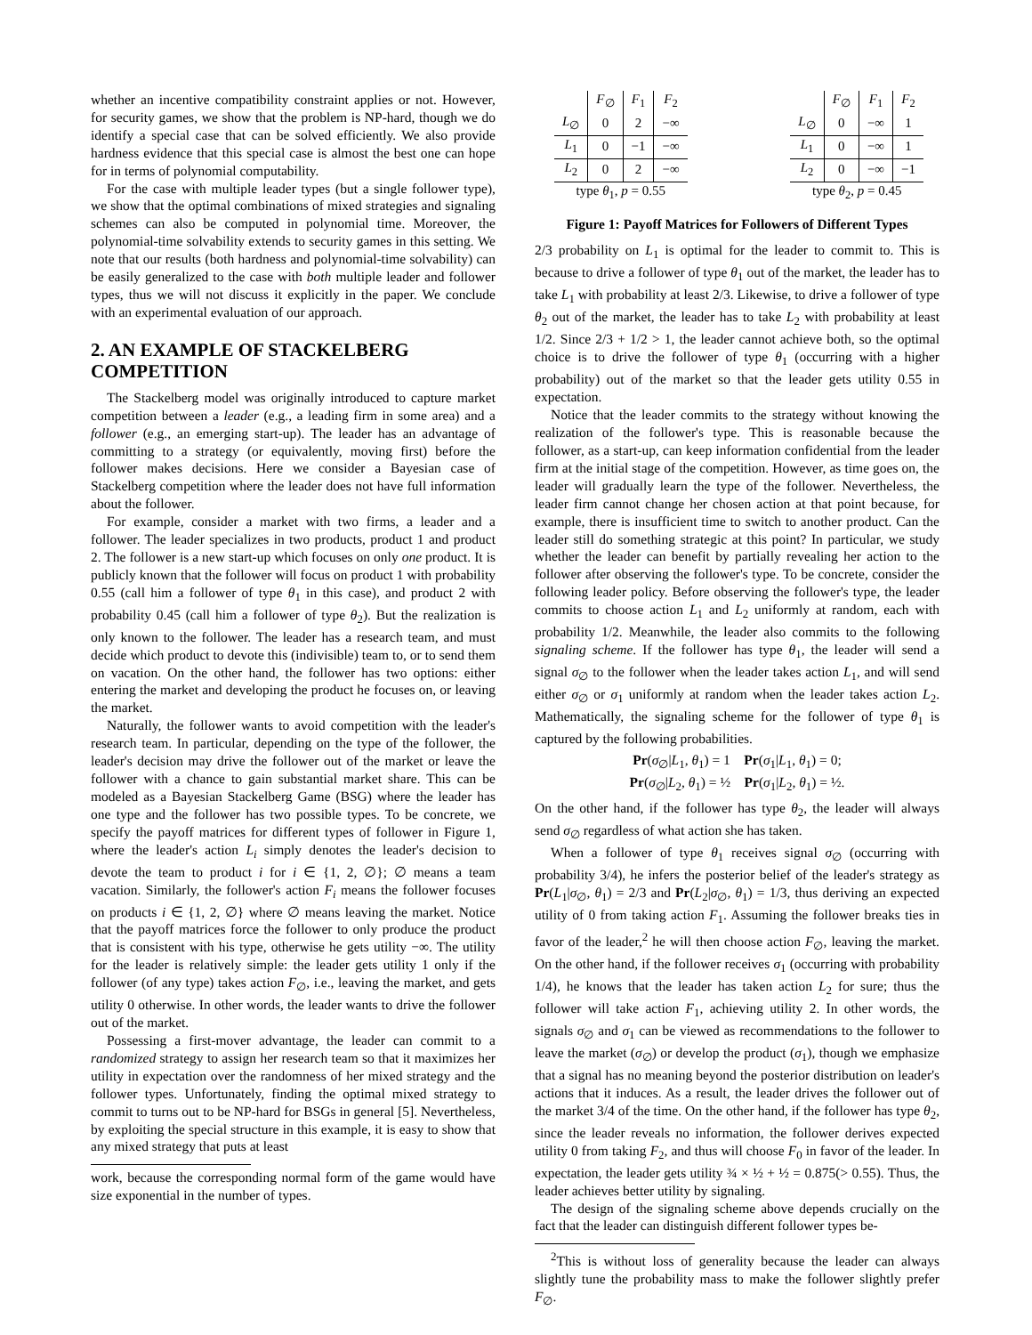whether an incentive compatibility constraint applies or not. However, for security games, we show that the problem is NP-hard, though we do identify a special case that can be solved efficiently. We also provide hardness evidence that this special case is almost the best one can hope for in terms of polynomial computability.
For the case with multiple leader types (but a single follower type), we show that the optimal combinations of mixed strategies and signaling schemes can also be computed in polynomial time. Moreover, the polynomial-time solvability extends to security games in this setting. We note that our results (both hardness and polynomial-time solvability) can be easily generalized to the case with both multiple leader and follower types, thus we will not discuss it explicitly in the paper. We conclude with an experimental evaluation of our approach.
2. AN EXAMPLE OF STACKELBERG COMPETITION
The Stackelberg model was originally introduced to capture market competition between a leader (e.g., a leading firm in some area) and a follower (e.g., an emerging start-up). The leader has an advantage of committing to a strategy (or equivalently, moving first) before the follower makes decisions. Here we consider a Bayesian case of Stackelberg competition where the leader does not have full information about the follower.
For example, consider a market with two firms, a leader and a follower. The leader specializes in two products, product 1 and product 2. The follower is a new start-up which focuses on only one product. It is publicly known that the follower will focus on product 1 with probability 0.55 (call him a follower of type θ<sub>1</sub> in this case), and product 2 with probability 0.45 (call him a follower of type θ<sub>2</sub>). But the realization is only known to the follower. The leader has a research team, and must decide which product to devote this (indivisible) team to, or to send them on vacation. On the other hand, the follower has two options: either entering the market and developing the product he focuses on, or leaving the market.
Naturally, the follower wants to avoid competition with the leader's research team. In particular, depending on the type of the follower, the leader's decision may drive the follower out of the market or leave the follower with a chance to gain substantial market share. This can be modeled as a Bayesian Stackelberg Game (BSG) where the leader has one type and the follower has two possible types. To be concrete, we specify the payoff matrices for different types of follower in Figure 1, where the leader's action L<sub>i</sub> simply denotes the leader's decision to devote the team to product i for i ∈ {1, 2, ∅}; ∅ means a team vacation. Similarly, the follower's action F<sub>i</sub> means the follower focuses on products i ∈ {1, 2, ∅} where ∅ means leaving the market. Notice that the payoff matrices force the follower to only produce the product that is consistent with his type, otherwise he gets utility −∞. The utility for the leader is relatively simple: the leader gets utility 1 only if the follower (of any type) takes action F<sub>∅</sub>, i.e., leaving the market, and gets utility 0 otherwise. In other words, the leader wants to drive the follower out of the market.
Possessing a first-mover advantage, the leader can commit to a randomized strategy to assign her research team so that it maximizes her utility in expectation over the randomness of her mixed strategy and the follower types. Unfortunately, finding the optimal mixed strategy to commit to turns out to be NP-hard for BSGs in general [5]. Nevertheless, by exploiting the special structure in this example, it is easy to show that any mixed strategy that puts at least
work, because the corresponding normal form of the game would have size exponential in the number of types.
| | F<sub>∅</sub> | F<sub>1</sub> | F<sub>2</sub> |
| --- | --- | --- | --- |
| L<sub>∅</sub> | 0 | 2 | −∞ |
| L<sub>1</sub> | 0 | −1 | −∞ |
| L<sub>2</sub> | 0 | 2 | −∞ |
| type θ<sub>1</sub>, p = 0.55 | | | |
| | F<sub>∅</sub> | F<sub>1</sub> | F<sub>2</sub> |
| --- | --- | --- | --- |
| L<sub>∅</sub> | 0 | −∞ | 1 |
| L<sub>1</sub> | 0 | −∞ | 1 |
| L<sub>2</sub> | 0 | −∞ | −1 |
| type θ<sub>2</sub>, p = 0.45 | | | |
Figure 1: Payoff Matrices for Followers of Different Types
2/3 probability on L<sub>1</sub> is optimal for the leader to commit to. This is because to drive a follower of type θ<sub>1</sub> out of the market, the leader has to take L<sub>1</sub> with probability at least 2/3. Likewise, to drive a follower of type θ<sub>2</sub> out of the market, the leader has to take L<sub>2</sub> with probability at least 1/2. Since 2/3 + 1/2 > 1, the leader cannot achieve both, so the optimal choice is to drive the follower of type θ<sub>1</sub> (occurring with a higher probability) out of the market so that the leader gets utility 0.55 in expectation.
Notice that the leader commits to the strategy without knowing the realization of the follower's type. This is reasonable because the follower, as a start-up, can keep information confidential from the leader firm at the initial stage of the competition. However, as time goes on, the leader will gradually learn the type of the follower. Nevertheless, the leader firm cannot change her chosen action at that point because, for example, there is insufficient time to switch to another product. Can the leader still do something strategic at this point? In particular, we study whether the leader can benefit by partially revealing her action to the follower after observing the follower's type. To be concrete, consider the following leader policy. Before observing the follower's type, the leader commits to choose action L<sub>1</sub> and L<sub>2</sub> uniformly at random, each with probability 1/2. Meanwhile, the leader also commits to the following signaling scheme. If the follower has type θ<sub>1</sub>, the leader will send a signal σ<sub>∅</sub> to the follower when the leader takes action L<sub>1</sub>, and will send either σ<sub>∅</sub> or σ<sub>1</sub> uniformly at random when the leader takes action L<sub>2</sub>. Mathematically, the signaling scheme for the follower of type θ<sub>1</sub> is captured by the following probabilities.
Pr(σ<sub>∅</sub>|L<sub>1</sub>, θ<sub>1</sub>) = 1 Pr(σ<sub>1</sub>|L<sub>1</sub>, θ<sub>1</sub>) = 0;
Pr(σ<sub>∅</sub>|L<sub>2</sub>, θ<sub>1</sub>) = ½ Pr(σ<sub>1</sub>|L<sub>2</sub>, θ<sub>1</sub>) = ½.
On the other hand, if the follower has type θ<sub>2</sub>, the leader will always send σ<sub>∅</sub> regardless of what action she has taken.
When a follower of type θ<sub>1</sub> receives signal σ<sub>∅</sub> (occurring with probability 3/4), he infers the posterior belief of the leader's strategy as Pr(L<sub>1</sub>|σ<sub>∅</sub>, θ<sub>1</sub>) = 2/3 and Pr(L<sub>2</sub>|σ<sub>∅</sub>, θ<sub>1</sub>) = 1/3, thus deriving an expected utility of 0 from taking action F<sub>1</sub>. Assuming the follower breaks ties in favor of the leader,<sup>2</sup> he will then choose action F<sub>∅</sub>, leaving the market. On the other hand, if the follower receives σ<sub>1</sub> (occurring with probability 1/4), he knows that the leader has taken action L<sub>2</sub> for sure; thus the follower will take action F<sub>1</sub>, achieving utility 2. In other words, the signals σ<sub>∅</sub> and σ<sub>1</sub> can be viewed as recommendations to the follower to leave the market (σ<sub>∅</sub>) or develop the product (σ<sub>1</sub>), though we emphasize that a signal has no meaning beyond the posterior distribution on leader's actions that it induces. As a result, the leader drives the follower out of the market 3/4 of the time. On the other hand, if the follower has type θ<sub>2</sub>, since the leader reveals no information, the follower derives expected utility 0 from taking F<sub>2</sub>, and thus will choose F<sub>0</sub> in favor of the leader. In expectation, the leader gets utility ¾ × ½ + ½ = 0.875(> 0.55). Thus, the leader achieves better utility by signaling.
The design of the signaling scheme above depends crucially on the fact that the leader can distinguish different follower types be-
<sup>2</sup> This is without loss of generality because the leader can always slightly tune the probability mass to make the follower slightly prefer F<sub>∅</sub>.